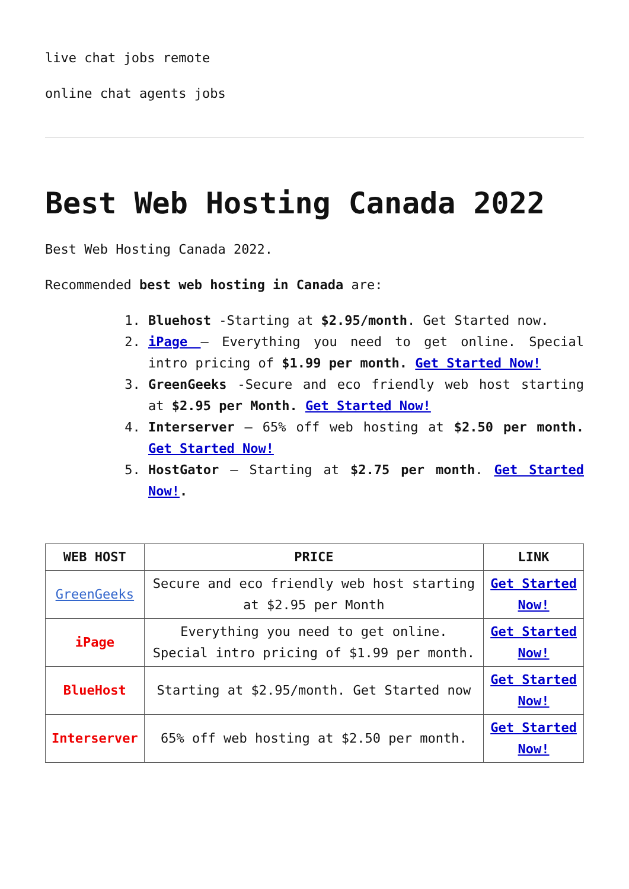live chat jobs remote
online chat agents jobs
Best Web Hosting Canada 2022
Best Web Hosting Canada 2022.
Recommended best web hosting in Canada are:
1. Bluehost -Starting at $2.95/month. Get Started now.
2. iPage – Everything you need to get online. Special intro pricing of $1.99 per month. Get Started Now!
3. GreenGeeks -Secure and eco friendly web host starting at $2.95 per Month. Get Started Now!
4. Interserver – 65% off web hosting at $2.50 per month. Get Started Now!
5. HostGator – Starting at $2.75 per month. Get Started Now!.
| WEB HOST | PRICE | LINK |
| --- | --- | --- |
| GreenGeeks | Secure and eco friendly web host starting at $2.95 per Month | Get Started Now! |
| iPage | Everything you need to get online. Special intro pricing of $1.99 per month. | Get Started Now! |
| BlueHost | Starting at $2.95/month. Get Started now | Get Started Now! |
| Interserver | 65% off web hosting at $2.50 per month. | Get Started Now! |